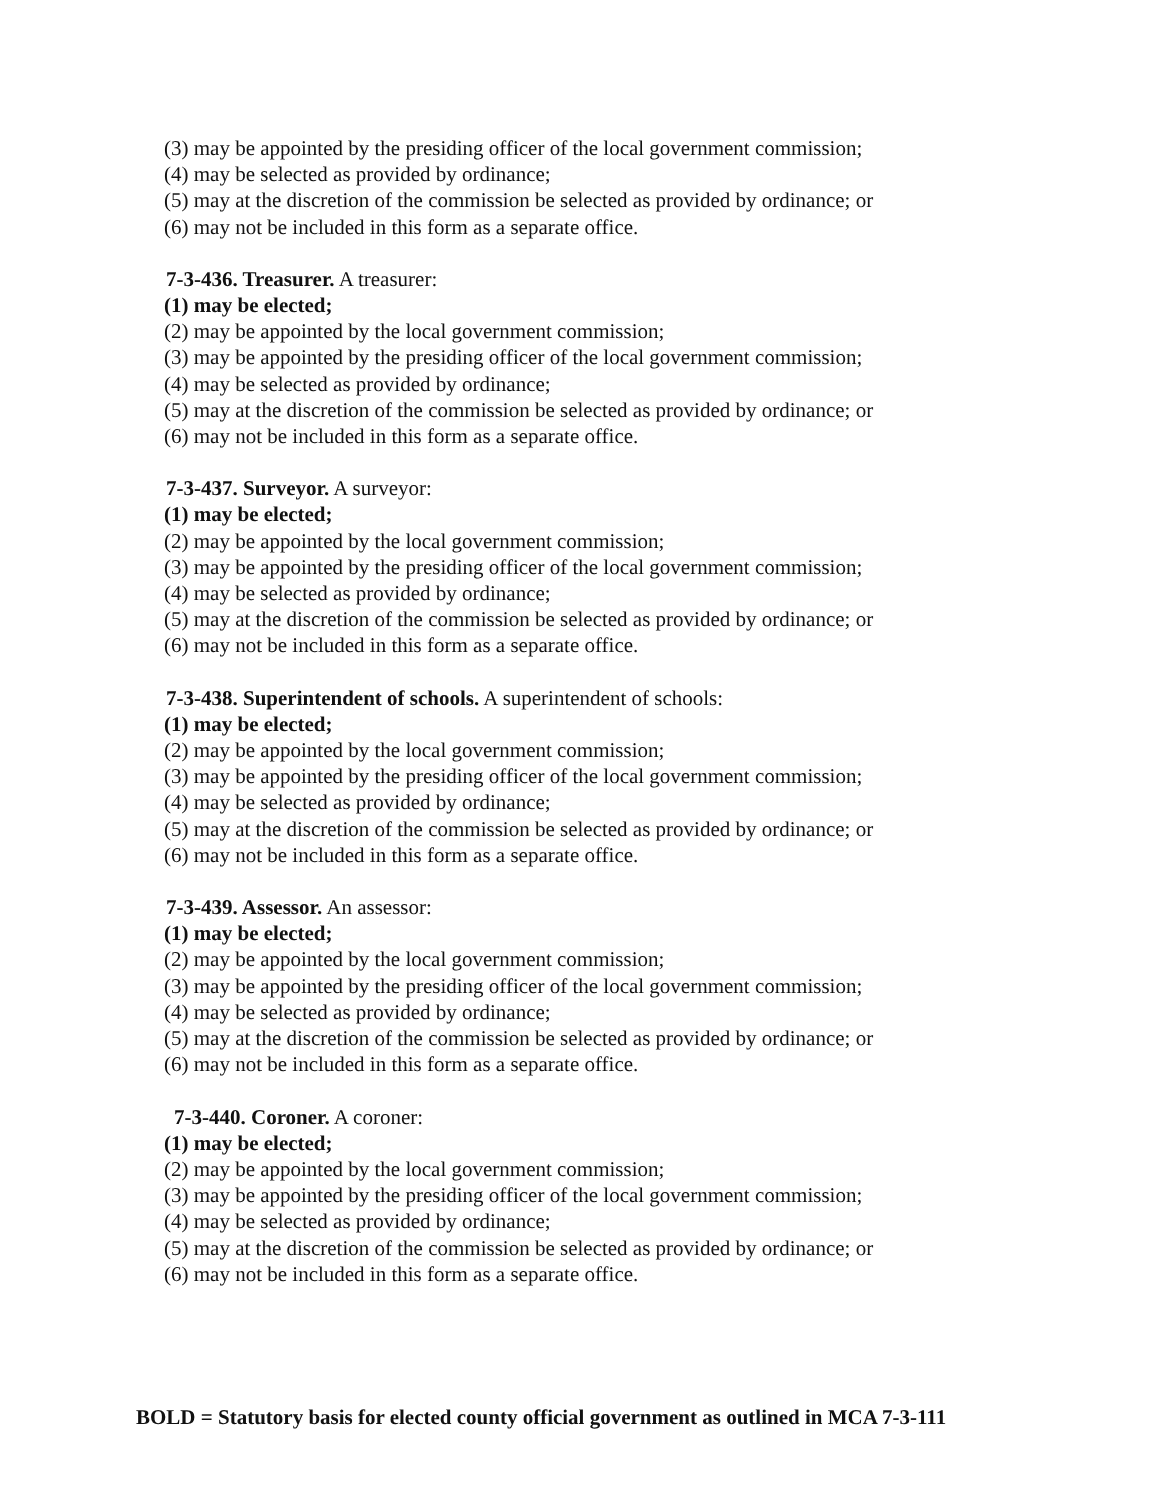(3) may be appointed by the presiding officer of the local government commission;
(4) may be selected as provided by ordinance;
(5) may at the discretion of the commission be selected as provided by ordinance; or
(6) may not be included in this form as a separate office.
7-3-436. Treasurer. A treasurer:
(1) may be elected;
(2) may be appointed by the local government commission;
(3) may be appointed by the presiding officer of the local government commission;
(4) may be selected as provided by ordinance;
(5) may at the discretion of the commission be selected as provided by ordinance; or
(6) may not be included in this form as a separate office.
7-3-437. Surveyor. A surveyor:
(1) may be elected;
(2) may be appointed by the local government commission;
(3) may be appointed by the presiding officer of the local government commission;
(4) may be selected as provided by ordinance;
(5) may at the discretion of the commission be selected as provided by ordinance; or
(6) may not be included in this form as a separate office.
7-3-438. Superintendent of schools. A superintendent of schools:
(1) may be elected;
(2) may be appointed by the local government commission;
(3) may be appointed by the presiding officer of the local government commission;
(4) may be selected as provided by ordinance;
(5) may at the discretion of the commission be selected as provided by ordinance; or
(6) may not be included in this form as a separate office.
7-3-439. Assessor. An assessor:
(1) may be elected;
(2) may be appointed by the local government commission;
(3) may be appointed by the presiding officer of the local government commission;
(4) may be selected as provided by ordinance;
(5) may at the discretion of the commission be selected as provided by ordinance; or
(6) may not be included in this form as a separate office.
7-3-440. Coroner. A coroner:
(1) may be elected;
(2) may be appointed by the local government commission;
(3) may be appointed by the presiding officer of the local government commission;
(4) may be selected as provided by ordinance;
(5) may at the discretion of the commission be selected as provided by ordinance; or
(6) may not be included in this form as a separate office.
BOLD = Statutory basis for elected county official government as outlined in MCA 7-3-111